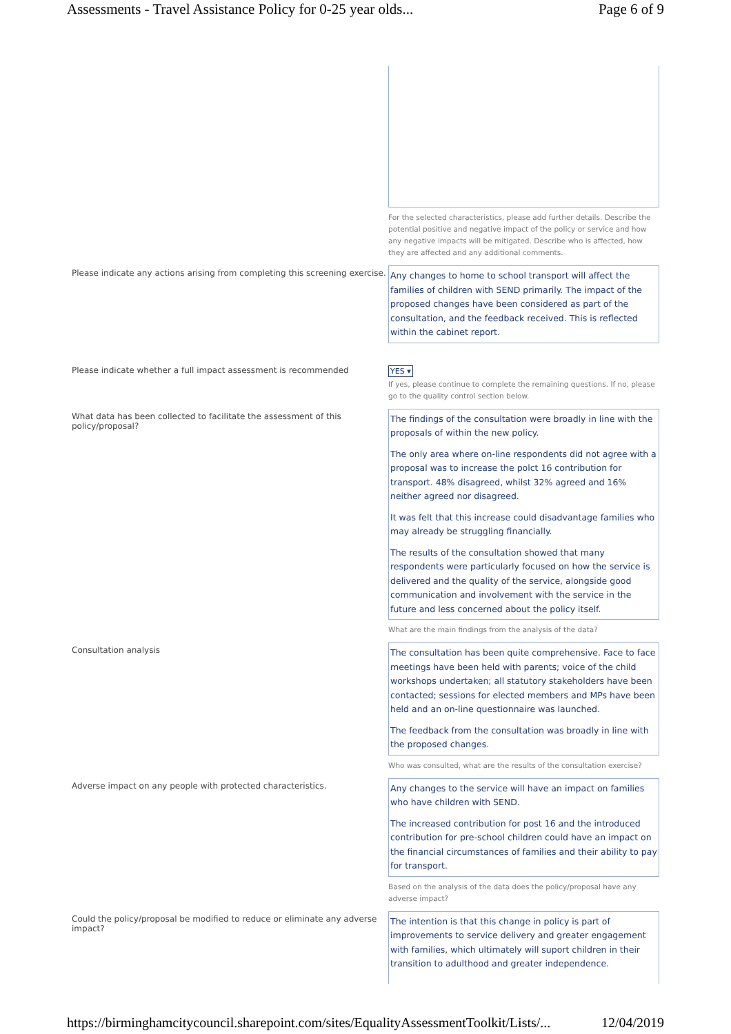Assessments - Travel Assistance Policy for 0-25 year olds... Page 6 of 9
For the selected characteristics, please add further details. Describe the potential positive and negative impact of the policy or service and how any negative impacts will be mitigated. Describe who is affected, how they are affected and any additional comments.
Please indicate any actions arising from completing this screening exercise.
Any changes to home to school transport will affect the families of children with SEND primarily. The impact of the proposed changes have been considered as part of the consultation, and the feedback received. This is reflected within the cabinet report.
Please indicate whether a full impact assessment is recommended YES ▾
If yes, please continue to complete the remaining questions. If no, please go to the quality control section below.
What data has been collected to facilitate the assessment of this policy/proposal?
The findings of the consultation were broadly in line with the proposals of within the new policy.
The only area where on-line respondents did not agree with a proposal was to increase the polct 16 contribution for transport. 48% disagreed, whilst 32% agreed and 16% neither agreed nor disagreed.
It was felt that this increase could disadvantage families who may already be struggling financially.
The results of the consultation showed that many respondents were particularly focused on how the service is delivered and the quality of the service, alongside good communication and involvement with the service in the future and less concerned about the policy itself.
What are the main findings from the analysis of the data?
Consultation analysis
The consultation has been quite comprehensive. Face to face meetings have been held with parents; voice of the child workshops undertaken; all statutory stakeholders have been contacted; sessions for elected members and MPs have been held and an on-line questionnaire was launched.
The feedback from the consultation was broadly in line with the proposed changes.
Who was consulted, what are the results of the consultation exercise?
Adverse impact on any people with protected characteristics.
Any changes to the service will have an impact on families who have children with SEND.
The increased contribution for post 16 and the introduced contribution for pre-school children could have an impact on the financial circumstances of families and their ability to pay for transport.
Based on the analysis of the data does the policy/proposal have any adverse impact?
Could the policy/proposal be modified to reduce or eliminate any adverse impact?
The intention is that this change in policy is part of improvements to service delivery and greater engagement with families, which ultimately will suport children in their transition to adulthood and greater independence.
https://birminghamcitycouncil.sharepoint.com/sites/EqualityAssessmentToolkit/Lists/... 12/04/2019